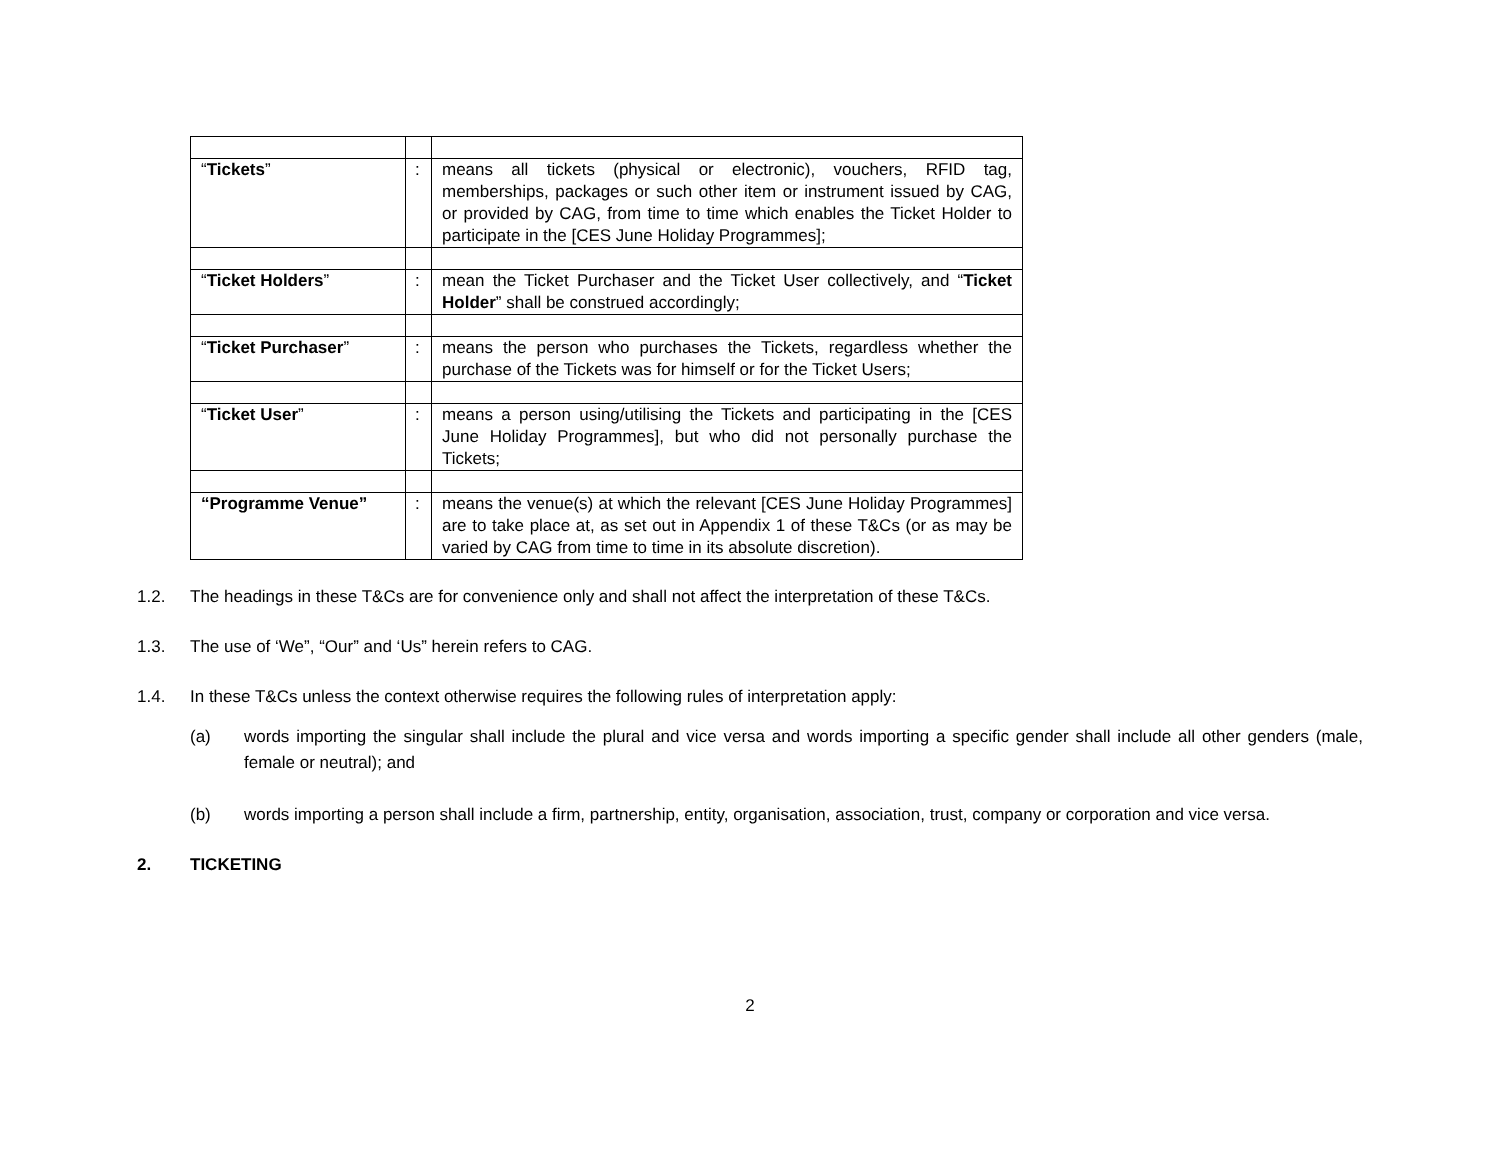| “ Tickets ” | : | means all tickets (physical or electronic), vouchers, RFID tag, memberships, packages or such other item or instrument issued by CAG, or provided by CAG, from time to time which enables the Ticket Holder to participate in the [CES June Holiday Programmes]; |
| “ Ticket Holders ” | : | mean the Ticket Purchaser and the Ticket User collectively, and “ Ticket Holder ” shall be construed accordingly; |
| “ Ticket Purchaser ” | : | means the person who purchases the Tickets, regardless whether the purchase of the Tickets was for himself or for the Ticket Users; |
| “ Ticket User ” | : | means a person using/utilising the Tickets and participating in the [CES June Holiday Programmes], but who did not personally purchase the Tickets; |
| “Programme Venue” | : | means the venue(s) at which the relevant [CES June Holiday Programmes] are to take place at, as set out in Appendix 1 of these T&Cs (or as may be varied by CAG from time to time in its absolute discretion). |
1.2. The headings in these T&Cs are for convenience only and shall not affect the interpretation of these T&Cs.
1.3. The use of ‘We”, “Our” and ‘Us” herein refers to CAG.
1.4. In these T&Cs unless the context otherwise requires the following rules of interpretation apply:
(a) words importing the singular shall include the plural and vice versa and words importing a specific gender shall include all other genders (male, female or neutral); and
(b) words importing a person shall include a firm, partnership, entity, organisation, association, trust, company or corporation and vice versa.
2. TICKETING
2